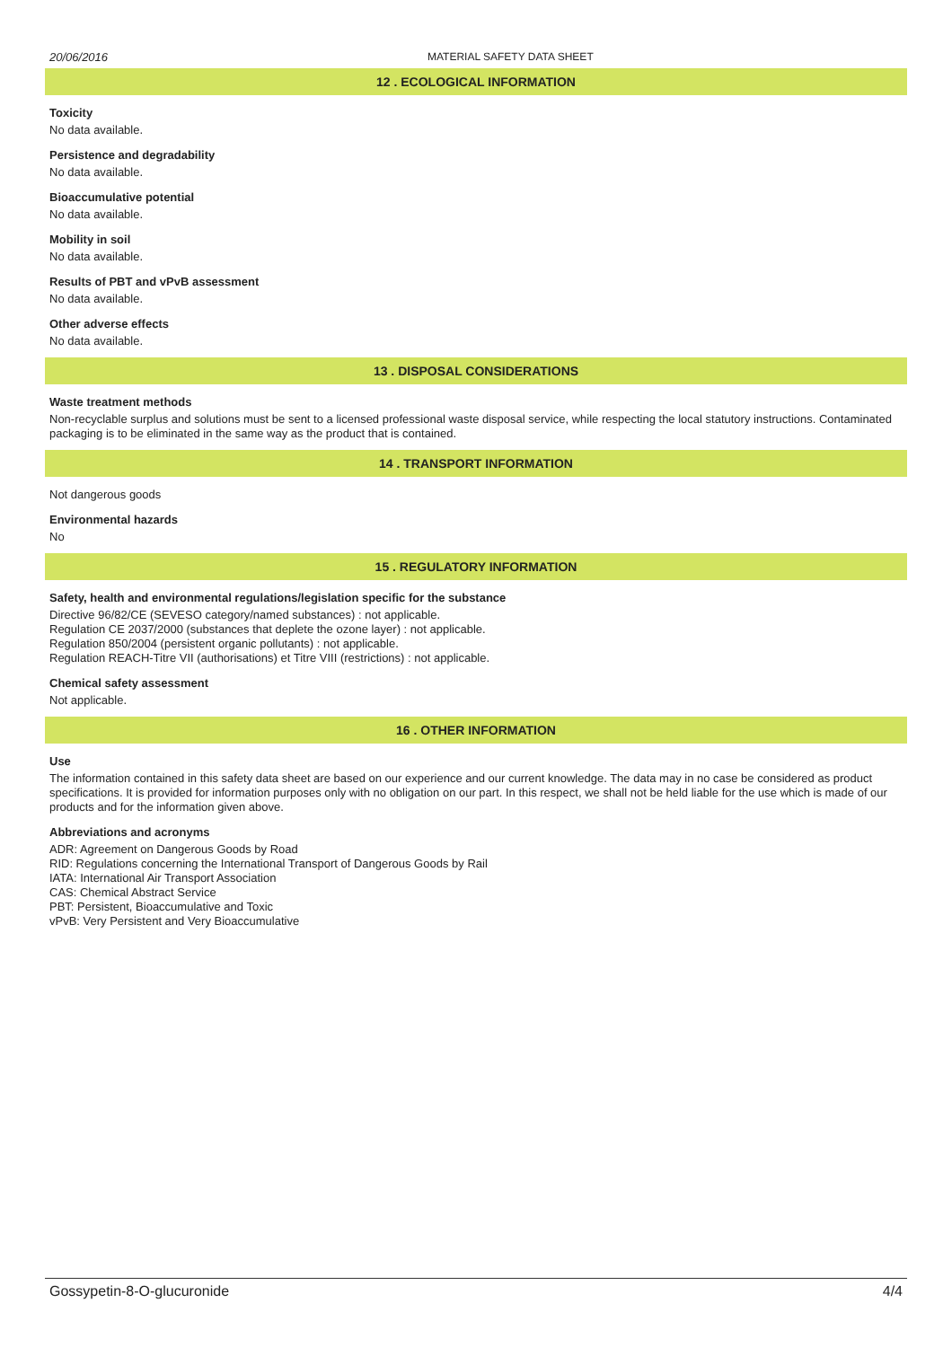20/06/2016 MATERIAL SAFETY DATA SHEET
12 . ECOLOGICAL INFORMATION
Toxicity
No data available.
Persistence and degradability
No data available.
Bioaccumulative potential
No data available.
Mobility in soil
No data available.
Results of PBT and vPvB assessment
No data available.
Other adverse effects
No data available.
13 . DISPOSAL CONSIDERATIONS
Waste treatment methods
Non-recyclable surplus and solutions must be sent to a licensed professional waste disposal service, while respecting the local statutory instructions. Contaminated packaging is to be eliminated in the same way as the product that is contained.
14 . TRANSPORT INFORMATION
Not dangerous goods
Environmental hazards
No
15 . REGULATORY INFORMATION
Safety, health and environmental regulations/legislation specific for the substance
Directive 96/82/CE (SEVESO category/named substances) : not applicable.
Regulation CE 2037/2000 (substances that deplete the ozone layer) : not applicable.
Regulation 850/2004 (persistent organic pollutants) : not applicable.
Regulation REACH-Titre VII (authorisations) et Titre VIII (restrictions) : not applicable.
Chemical safety assessment
Not applicable.
16 . OTHER INFORMATION
Use
The information contained in this safety data sheet are based on our experience and our current knowledge. The data may in no case be considered as product specifications. It is provided for information purposes only with no obligation on our part. In this respect, we shall not be held liable for the use which is made of our products and for the information given above.
Abbreviations and acronyms
ADR: Agreement on Dangerous Goods by Road
RID: Regulations concerning the International Transport of Dangerous Goods by Rail
IATA: International Air Transport Association
CAS: Chemical Abstract Service
PBT: Persistent, Bioaccumulative and Toxic
vPvB: Very Persistent and Very Bioaccumulative
Gossypetin-8-O-glucuronide 4/4